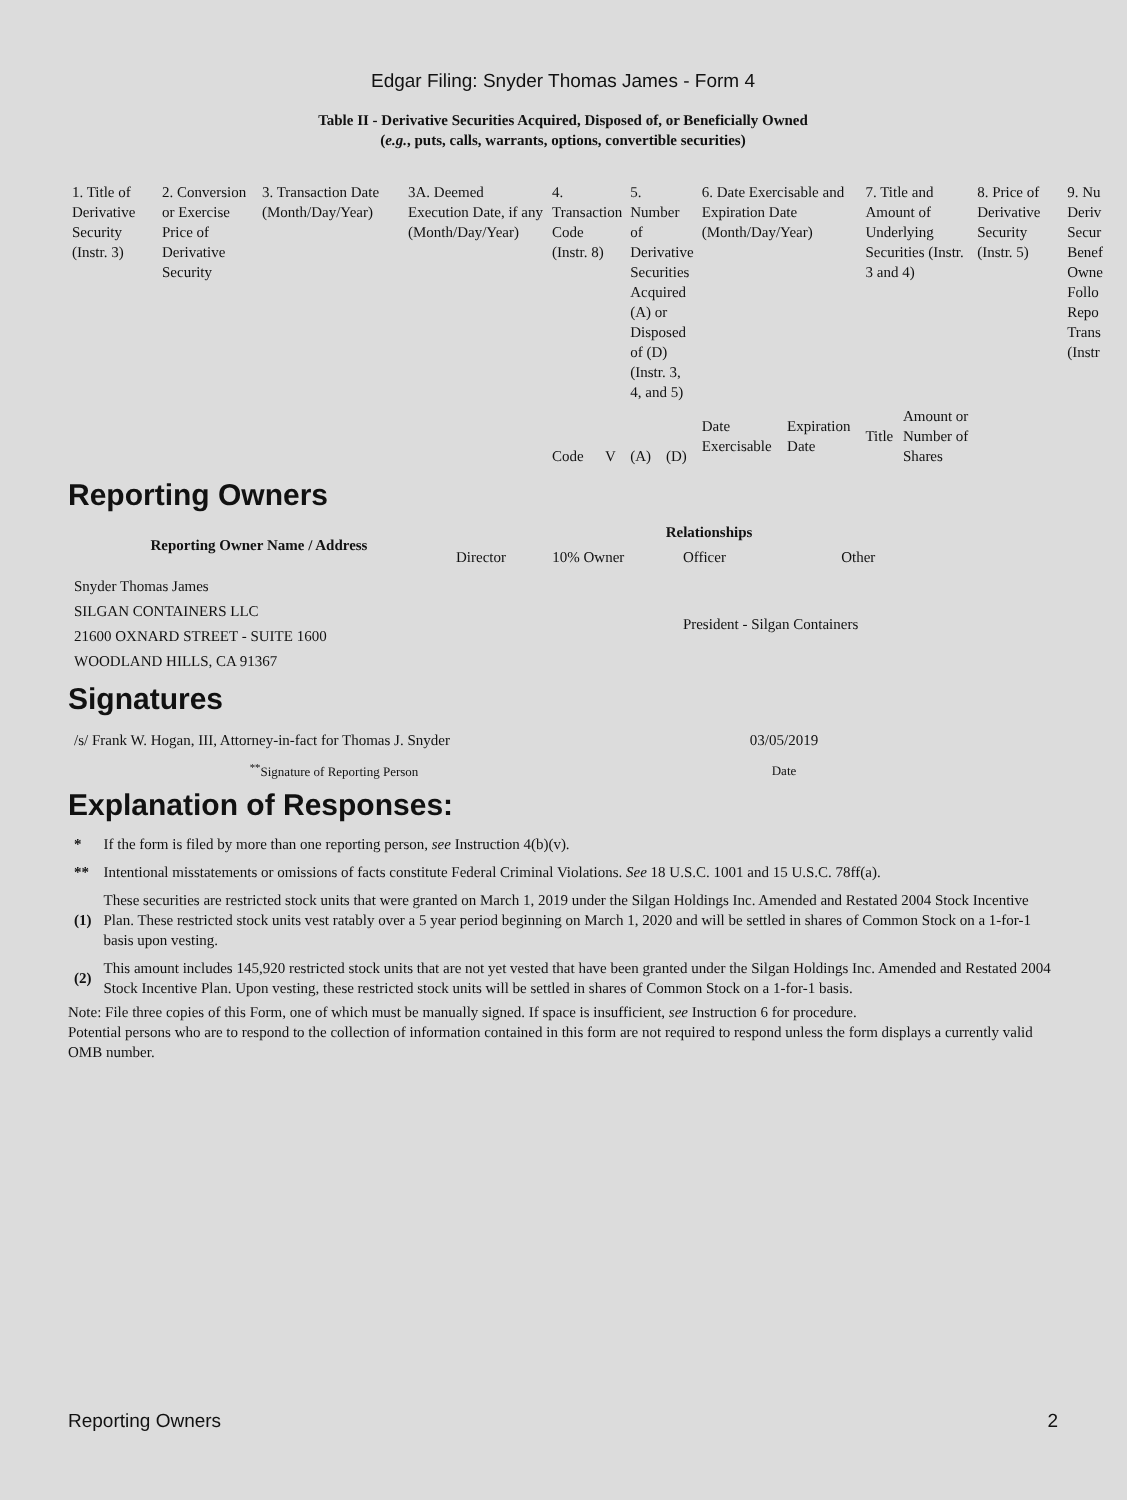Edgar Filing: Snyder Thomas James - Form 4
Table II - Derivative Securities Acquired, Disposed of, or Beneficially Owned
(e.g., puts, calls, warrants, options, convertible securities)
| 1. Title of Derivative Security (Instr. 3) | 2. Conversion or Exercise Price of Derivative Security | 3. Transaction Date (Month/Day/Year) | 3A. Deemed Execution Date, if any (Month/Day/Year) | 4. Transaction Code (Instr. 8) | | 5. Number of Derivative Securities Acquired (A) or Disposed of (D) (Instr. 3, 4, and 5) | | 6. Date Exercisable and Expiration Date (Month/Day/Year) | | 7. Title and Amount of Underlying Securities (Instr. 3 and 4) | | 8. Price of Derivative Security (Instr. 5) | 9. Nu Deriv Secur Benef Owne Follo Repo Trans (Instr |
| | | | | Code | V | (A) | (D) | Date Exercisable | Expiration Date | Title | Amount or Number of Shares | | |
Reporting Owners
| Reporting Owner Name / Address | Relationships | | | |
| --- | --- | --- | --- | --- |
| | Director | 10% Owner | Officer | Other |
| Snyder Thomas James SILGAN CONTAINERS LLC 21600 OXNARD STREET - SUITE 1600 WOODLAND HILLS, CA 91367 | | | President - Silgan Containers | |
Signatures
| /s/ Frank W. Hogan, III, Attorney-in-fact for Thomas J. Snyder | 03/05/2019 |
| <sup>**</sup> Signature of Reporting Person | Date |
Explanation of Responses:
| * | If the form is filed by more than one reporting person, see Instruction 4(b)(v). |
| ** | Intentional misstatements or omissions of facts constitute Federal Criminal Violations. See 18 U.S.C. 1001 and 15 U.S.C. 78ff(a). |
| (1) | These securities are restricted stock units that were granted on March 1, 2019 under the Silgan Holdings Inc. Amended and Restated 2004 Stock Incentive Plan. These restricted stock units vest ratably over a 5 year period beginning on March 1, 2020 and will be settled in shares of Common Stock on a 1-for-1 basis upon vesting. |
| (2) | This amount includes 145,920 restricted stock units that are not yet vested that have been granted under the Silgan Holdings Inc. Amended and Restated 2004 Stock Incentive Plan. Upon vesting, these restricted stock units will be settled in shares of Common Stock on a 1-for-1 basis. |
Note: File three copies of this Form, one of which must be manually signed. If space is insufficient, see Instruction 6 for procedure.
Potential persons who are to respond to the collection of information contained in this form are not required to respond unless the form displays a currently valid OMB number.
Reporting Owners 2